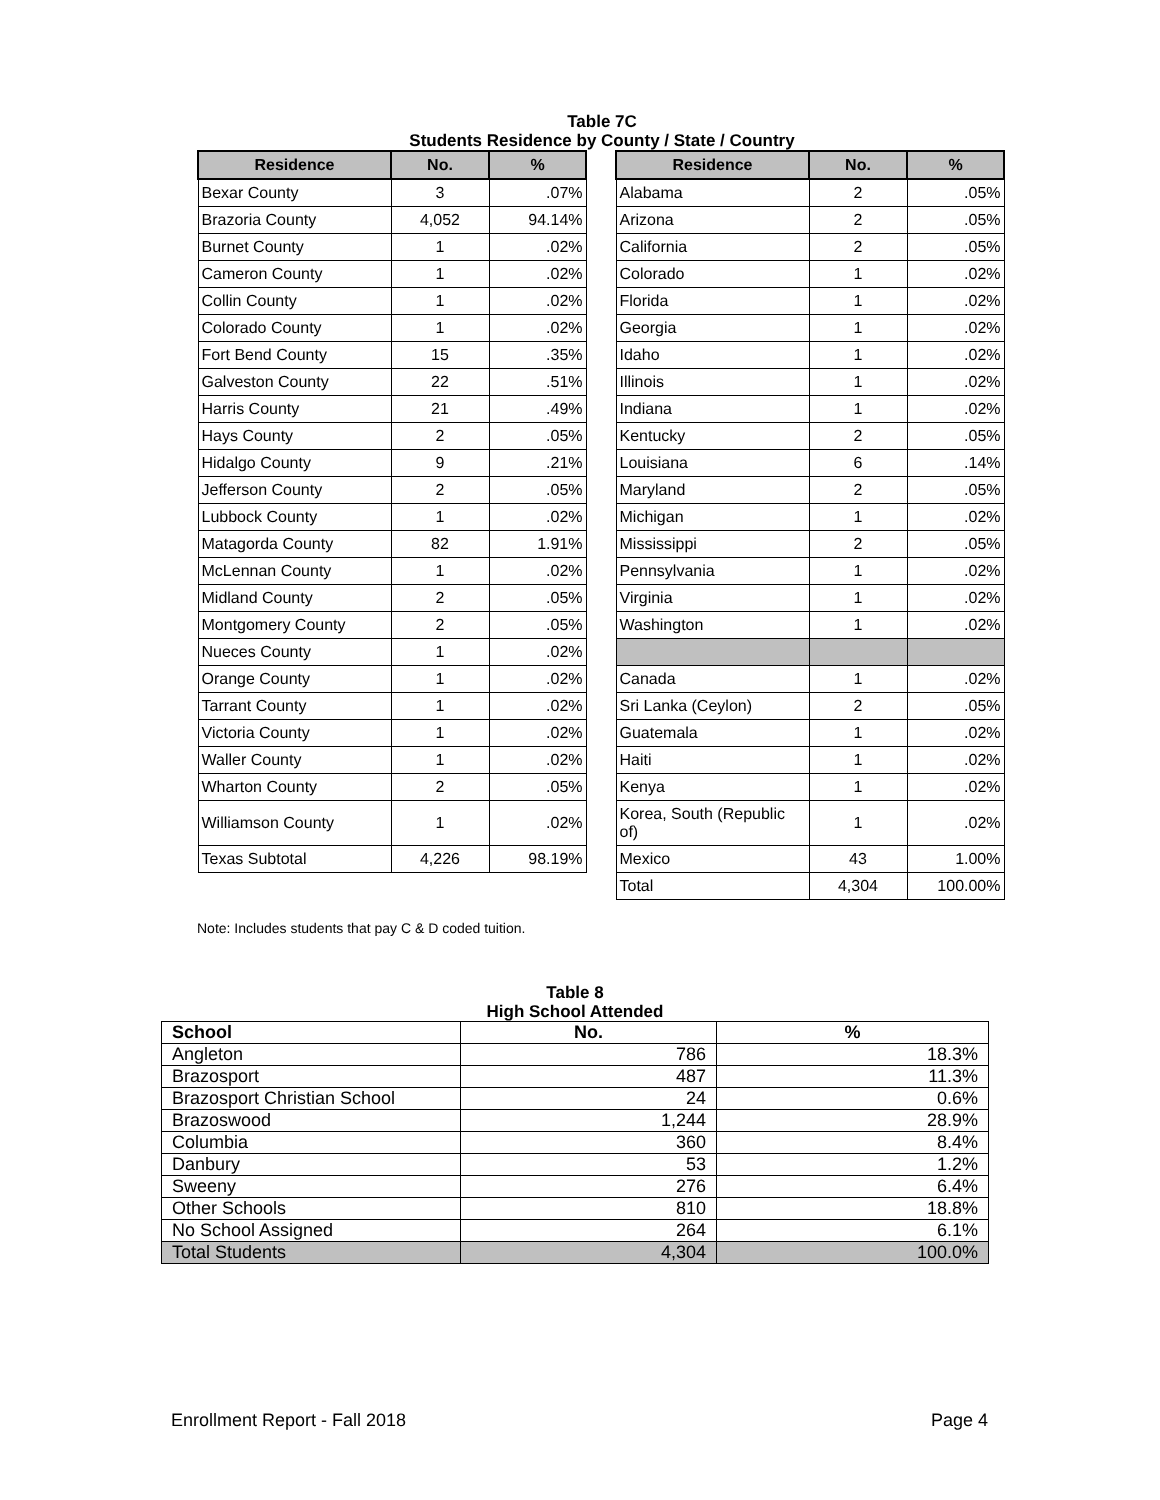Table 7C
Students Residence by County / State / Country
| Residence | No. | % |
| --- | --- | --- |
| Bexar County | 3 | .07% |
| Brazoria County | 4,052 | 94.14% |
| Burnet County | 1 | .02% |
| Cameron County | 1 | .02% |
| Collin County | 1 | .02% |
| Colorado County | 1 | .02% |
| Fort Bend County | 15 | .35% |
| Galveston County | 22 | .51% |
| Harris County | 21 | .49% |
| Hays County | 2 | .05% |
| Hidalgo County | 9 | .21% |
| Jefferson County | 2 | .05% |
| Lubbock County | 1 | .02% |
| Matagorda County | 82 | 1.91% |
| McLennan County | 1 | .02% |
| Midland County | 2 | .05% |
| Montgomery County | 2 | .05% |
| Nueces County | 1 | .02% |
| Orange County | 1 | .02% |
| Tarrant County | 1 | .02% |
| Victoria County | 1 | .02% |
| Waller County | 1 | .02% |
| Wharton County | 2 | .05% |
| Williamson County | 1 | .02% |
| Texas Subtotal | 4,226 | 98.19% |
| Residence | No. | % |
| --- | --- | --- |
| Alabama | 2 | .05% |
| Arizona | 2 | .05% |
| California | 2 | .05% |
| Colorado | 1 | .02% |
| Florida | 1 | .02% |
| Georgia | 1 | .02% |
| Idaho | 1 | .02% |
| Illinois | 1 | .02% |
| Indiana | 1 | .02% |
| Kentucky | 2 | .05% |
| Louisiana | 6 | .14% |
| Maryland | 2 | .05% |
| Michigan | 1 | .02% |
| Mississippi | 2 | .05% |
| Pennsylvania | 1 | .02% |
| Virginia | 1 | .02% |
| Washington | 1 | .02% |
| Canada | 1 | .02% |
| Sri Lanka (Ceylon) | 2 | .05% |
| Guatemala | 1 | .02% |
| Haiti | 1 | .02% |
| Kenya | 1 | .02% |
| Korea, South (Republic of) | 1 | .02% |
| Mexico | 43 | 1.00% |
| Total | 4,304 | 100.00% |
Note: Includes students that pay C & D coded tuition.
Table 8
High School Attended
| School | No. | % |
| --- | --- | --- |
| Angleton | 786 | 18.3% |
| Brazosport | 487 | 11.3% |
| Brazosport Christian School | 24 | 0.6% |
| Brazoswood | 1,244 | 28.9% |
| Columbia | 360 | 8.4% |
| Danbury | 53 | 1.2% |
| Sweeny | 276 | 6.4% |
| Other Schools | 810 | 18.8% |
| No School Assigned | 264 | 6.1% |
| Total Students | 4,304 | 100.0% |
Enrollment Report - Fall 2018 Page 4